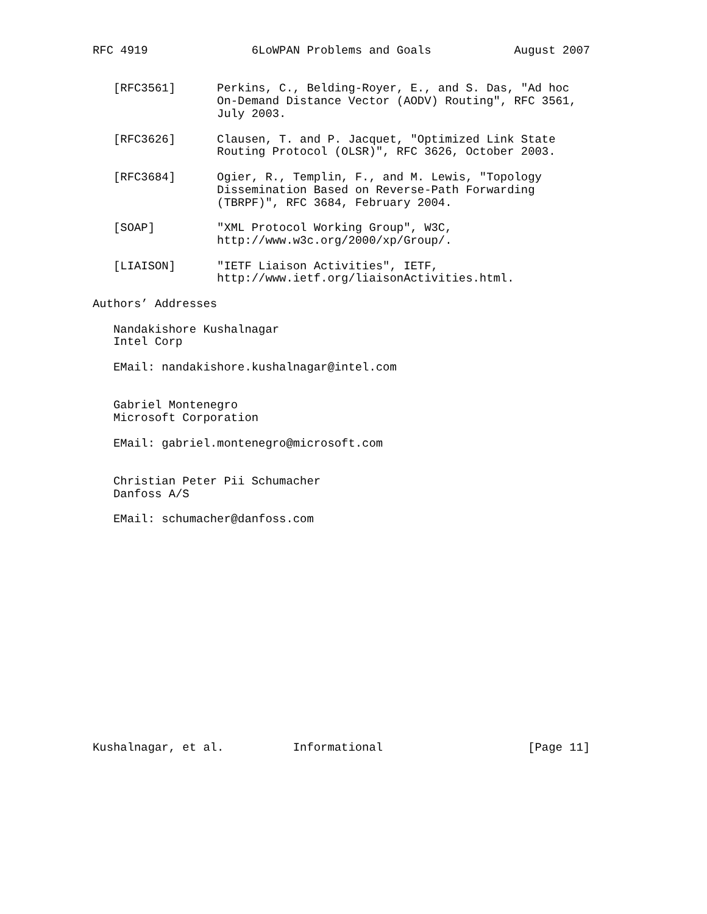RFC 4919               6LoWPAN Problems and Goals            August 2007


   [RFC3561]      Perkins, C., Belding-Royer, E., and S. Das, "Ad hoc
                  On-Demand Distance Vector (AODV) Routing", RFC 3561,
                  July 2003.

   [RFC3626]      Clausen, T. and P. Jacquet, "Optimized Link State
                  Routing Protocol (OLSR)", RFC 3626, October 2003.

   [RFC3684]      Ogier, R., Templin, F., and M. Lewis, "Topology
                  Dissemination Based on Reverse-Path Forwarding
                  (TBRPF)", RFC 3684, February 2004.

   [SOAP]         "XML Protocol Working Group", W3C,
                  http://www.w3c.org/2000/xp/Group/.

   [LIAISON]      "IETF Liaison Activities", IETF,
                  http://www.ietf.org/liaisonActivities.html.

Authors’ Addresses

   Nandakishore Kushalnagar
   Intel Corp

   EMail: nandakishore.kushalnagar@intel.com


   Gabriel Montenegro
   Microsoft Corporation

   EMail: gabriel.montenegro@microsoft.com


   Christian Peter Pii Schumacher
   Danfoss A/S

   EMail: schumacher@danfoss.com

















Kushalnagar, et al.          Informational                     [Page 11]